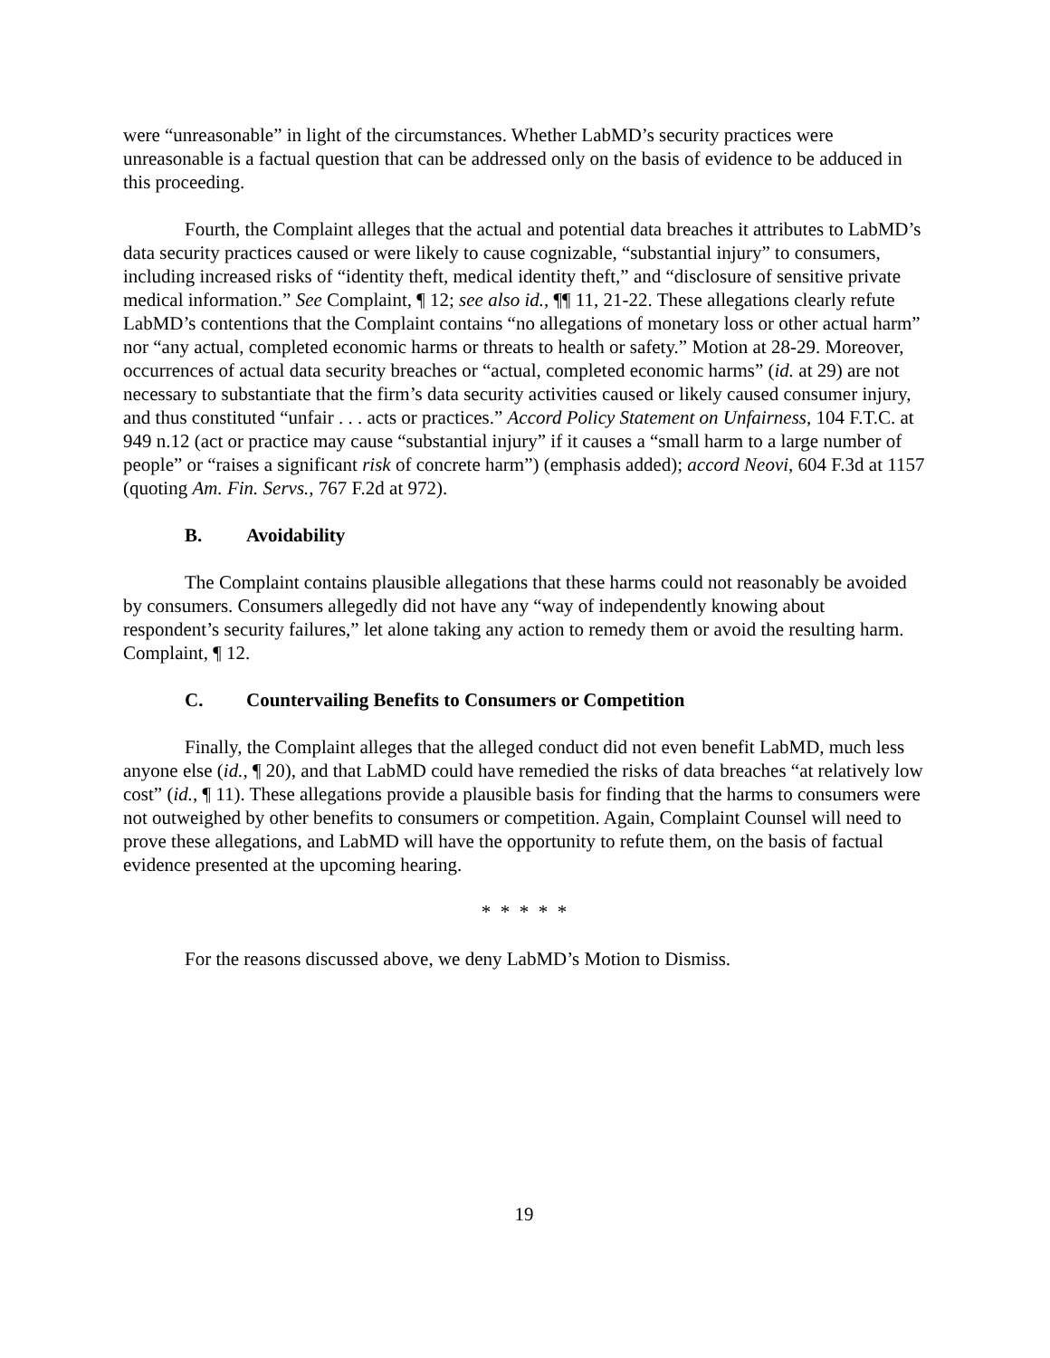were “unreasonable” in light of the circumstances. Whether LabMD’s security practices were unreasonable is a factual question that can be addressed only on the basis of evidence to be adduced in this proceeding.
Fourth, the Complaint alleges that the actual and potential data breaches it attributes to LabMD’s data security practices caused or were likely to cause cognizable, “substantial injury” to consumers, including increased risks of “identity theft, medical identity theft,” and “disclosure of sensitive private medical information.” See Complaint, ¶ 12; see also id., ¶¶ 11, 21-22. These allegations clearly refute LabMD’s contentions that the Complaint contains “no allegations of monetary loss or other actual harm” nor “any actual, completed economic harms or threats to health or safety.” Motion at 28-29. Moreover, occurrences of actual data security breaches or “actual, completed economic harms” (id. at 29) are not necessary to substantiate that the firm’s data security activities caused or likely caused consumer injury, and thus constituted “unfair . . . acts or practices.” Accord Policy Statement on Unfairness, 104 F.T.C. at 949 n.12 (act or practice may cause “substantial injury” if it causes a “small harm to a large number of people” or “raises a significant risk of concrete harm”) (emphasis added); accord Neovi, 604 F.3d at 1157 (quoting Am. Fin. Servs., 767 F.2d at 972).
B. Avoidability
The Complaint contains plausible allegations that these harms could not reasonably be avoided by consumers. Consumers allegedly did not have any “way of independently knowing about respondent’s security failures,” let alone taking any action to remedy them or avoid the resulting harm. Complaint, ¶ 12.
C. Countervailing Benefits to Consumers or Competition
Finally, the Complaint alleges that the alleged conduct did not even benefit LabMD, much less anyone else (id., ¶ 20), and that LabMD could have remedied the risks of data breaches “at relatively low cost” (id., ¶ 11). These allegations provide a plausible basis for finding that the harms to consumers were not outweighed by other benefits to consumers or competition. Again, Complaint Counsel will need to prove these allegations, and LabMD will have the opportunity to refute them, on the basis of factual evidence presented at the upcoming hearing.
* * * * *
For the reasons discussed above, we deny LabMD’s Motion to Dismiss.
19